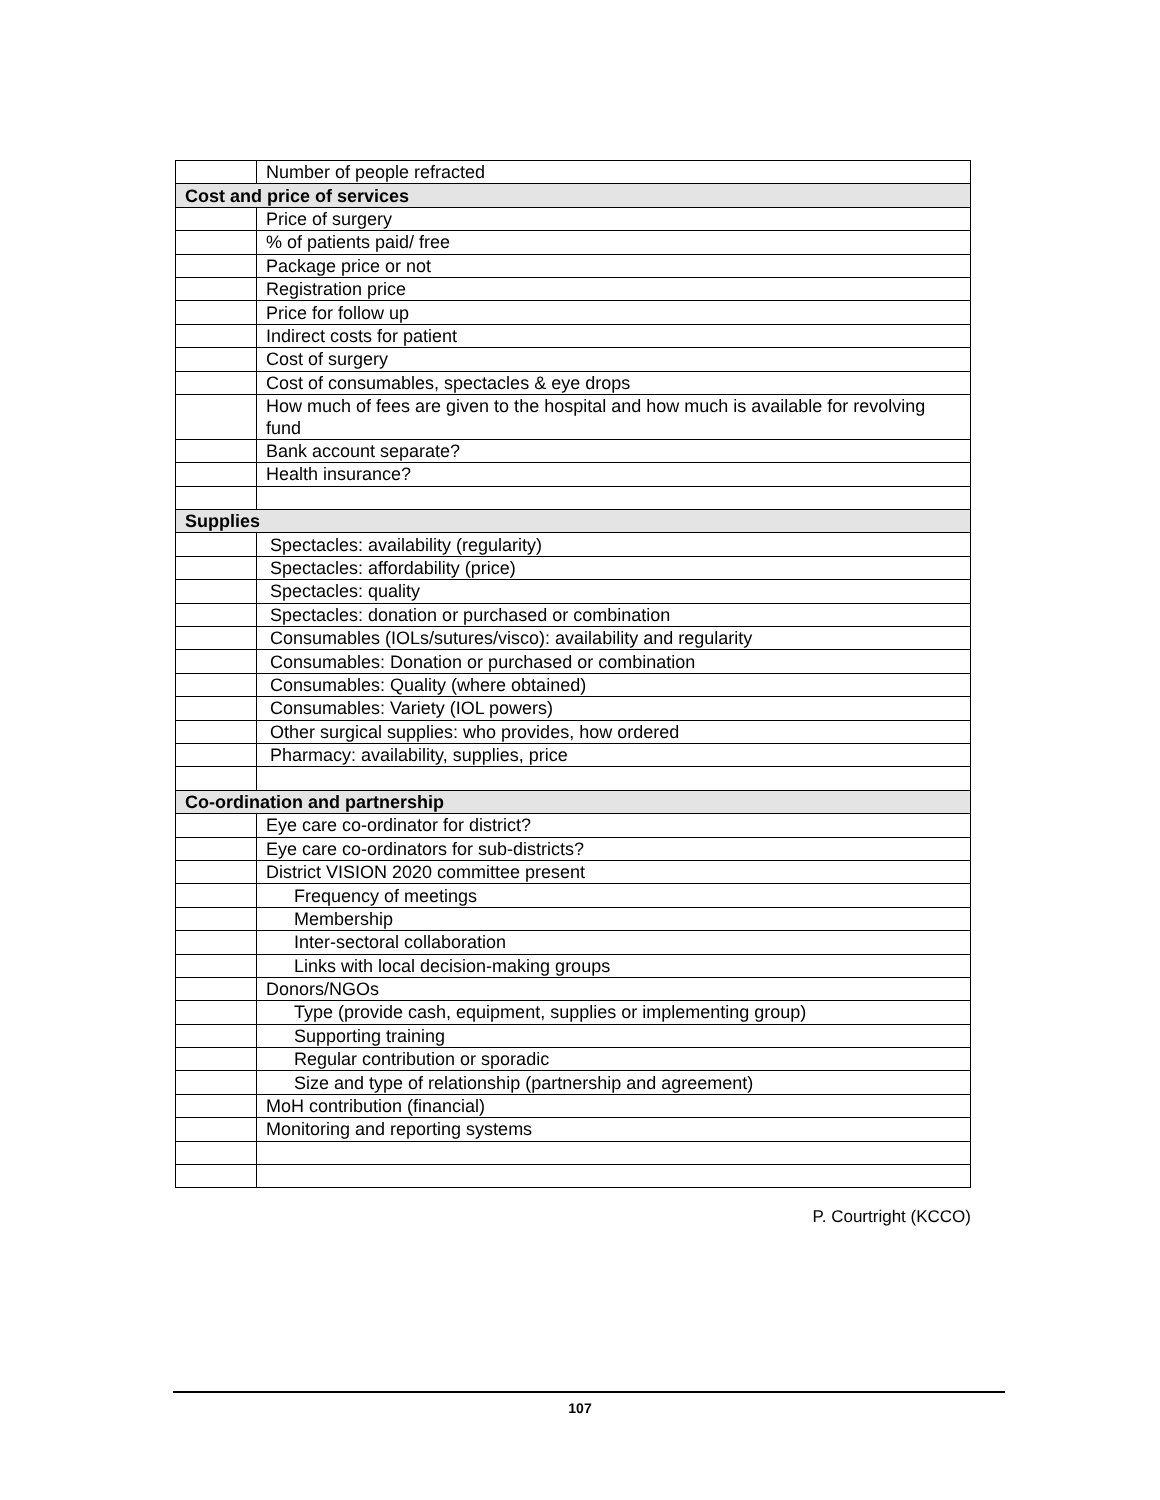| | Number of people refracted |
| Cost and price of services | |
| | Price of surgery |
| | % of patients paid/ free |
| | Package price or not |
| | Registration price |
| | Price for follow up |
| | Indirect costs for patient |
| | Cost of surgery |
| | Cost of consumables, spectacles & eye drops |
| | How much of fees are given to the hospital and how much is available for revolving fund |
| | Bank account separate? |
| | Health insurance? |
| Supplies | |
| | Spectacles: availability (regularity) |
| | Spectacles: affordability (price) |
| | Spectacles: quality |
| | Spectacles: donation or purchased or combination |
| | Consumables (IOLs/sutures/visco): availability and regularity |
| | Consumables: Donation or purchased or combination |
| | Consumables: Quality (where obtained) |
| | Consumables: Variety (IOL powers) |
| | Other surgical supplies: who provides, how ordered |
| | Pharmacy: availability, supplies, price |
| Co-ordination and partnership | |
| | Eye care co-ordinator for district? |
| | Eye care co-ordinators for sub-districts? |
| | District VISION 2020 committee present |
| | Frequency of meetings |
| | Membership |
| | Inter-sectoral collaboration |
| | Links with local decision-making groups |
| | Donors/NGOs |
| | Type (provide cash, equipment, supplies or implementing group) |
| | Supporting training |
| | Regular contribution or sporadic |
| | Size and type of relationship (partnership and agreement) |
| | MoH contribution (financial) |
| | Monitoring and reporting systems |
P. Courtright (KCCO)
107